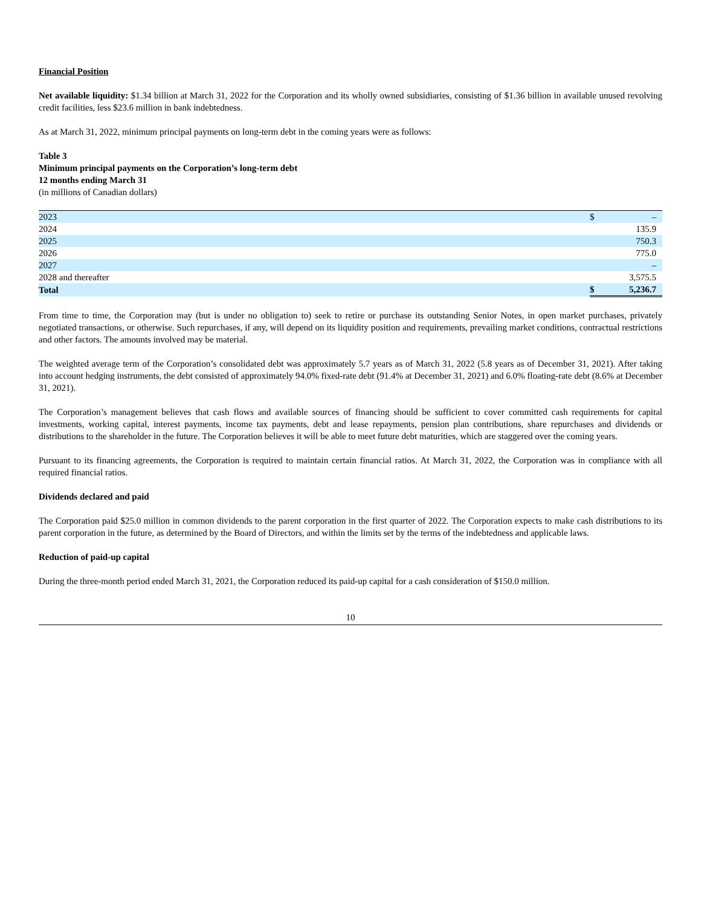Financial Position
Net available liquidity: $1.34 billion at March 31, 2022 for the Corporation and its wholly owned subsidiaries, consisting of $1.36 billion in available unused revolving credit facilities, less $23.6 million in bank indebtedness.
As at March 31, 2022, minimum principal payments on long-term debt in the coming years were as follows:
Table 3
Minimum principal payments on the Corporation’s long-term debt
12 months ending March 31
(in millions of Canadian dollars)
| 2023 | $ | – |
| 2024 | | 135.9 |
| 2025 | | 750.3 |
| 2026 | | 775.0 |
| 2027 | | – |
| 2028 and thereafter | | 3,575.5 |
| Total | $ | 5,236.7 |
From time to time, the Corporation may (but is under no obligation to) seek to retire or purchase its outstanding Senior Notes, in open market purchases, privately negotiated transactions, or otherwise. Such repurchases, if any, will depend on its liquidity position and requirements, prevailing market conditions, contractual restrictions and other factors. The amounts involved may be material.
The weighted average term of the Corporation’s consolidated debt was approximately 5.7 years as of March 31, 2022 (5.8 years as of December 31, 2021). After taking into account hedging instruments, the debt consisted of approximately 94.0% fixed-rate debt (91.4% at December 31, 2021) and 6.0% floating-rate debt (8.6% at December 31, 2021).
The Corporation’s management believes that cash flows and available sources of financing should be sufficient to cover committed cash requirements for capital investments, working capital, interest payments, income tax payments, debt and lease repayments, pension plan contributions, share repurchases and dividends or distributions to the shareholder in the future. The Corporation believes it will be able to meet future debt maturities, which are staggered over the coming years.
Pursuant to its financing agreements, the Corporation is required to maintain certain financial ratios. At March 31, 2022, the Corporation was in compliance with all required financial ratios.
Dividends declared and paid
The Corporation paid $25.0 million in common dividends to the parent corporation in the first quarter of 2022. The Corporation expects to make cash distributions to its parent corporation in the future, as determined by the Board of Directors, and within the limits set by the terms of the indebtedness and applicable laws.
Reduction of paid-up capital
During the three-month period ended March 31, 2021, the Corporation reduced its paid-up capital for a cash consideration of $150.0 million.
10